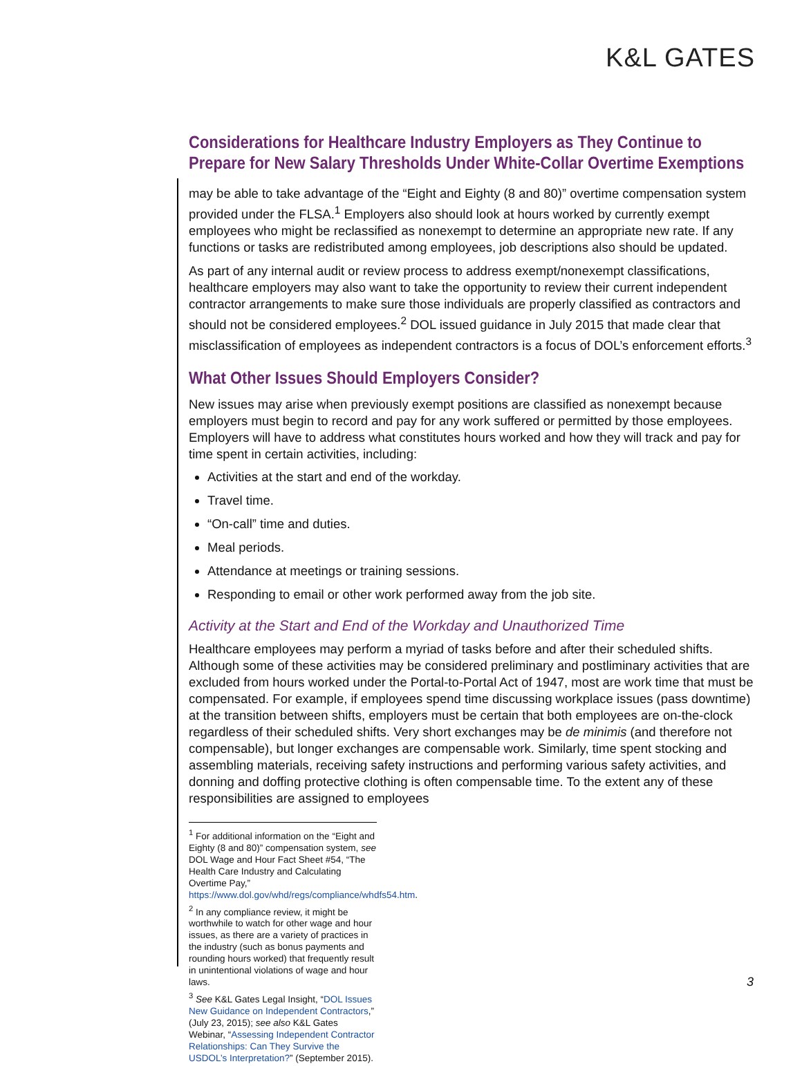K&L GATES
Considerations for Healthcare Industry Employers as They Continue to Prepare for New Salary Thresholds Under White-Collar Overtime Exemptions
may be able to take advantage of the “Eight and Eighty (8 and 80)” overtime compensation system provided under the FLSA.<sup>1</sup> Employers also should look at hours worked by currently exempt employees who might be reclassified as nonexempt to determine an appropriate new rate. If any functions or tasks are redistributed among employees, job descriptions also should be updated.
As part of any internal audit or review process to address exempt/nonexempt classifications, healthcare employers may also want to take the opportunity to review their current independent contractor arrangements to make sure those individuals are properly classified as contractors and should not be considered employees.<sup>2</sup> DOL issued guidance in July 2015 that made clear that misclassification of employees as independent contractors is a focus of DOL’s enforcement efforts.<sup>3</sup>
What Other Issues Should Employers Consider?
New issues may arise when previously exempt positions are classified as nonexempt because employers must begin to record and pay for any work suffered or permitted by those employees. Employers will have to address what constitutes hours worked and how they will track and pay for time spent in certain activities, including:
Activities at the start and end of the workday.
Travel time.
“On-call” time and duties.
Meal periods.
Attendance at meetings or training sessions.
Responding to email or other work performed away from the job site.
Activity at the Start and End of the Workday and Unauthorized Time
Healthcare employees may perform a myriad of tasks before and after their scheduled shifts. Although some of these activities may be considered preliminary and postliminary activities that are excluded from hours worked under the Portal-to-Portal Act of 1947, most are work time that must be compensated. For example, if employees spend time discussing workplace issues (pass downtime) at the transition between shifts, employers must be certain that both employees are on-the-clock regardless of their scheduled shifts. Very short exchanges may be de minimis (and therefore not compensable), but longer exchanges are compensable work. Similarly, time spent stocking and assembling materials, receiving safety instructions and performing various safety activities, and donning and doffing protective clothing is often compensable time. To the extent any of these responsibilities are assigned to employees
<sup>1</sup> For additional information on the “Eight and Eighty (8 and 80)” compensation system, see DOL Wage and Hour Fact Sheet #54, “The Health Care Industry and Calculating Overtime Pay,” https://www.dol.gov/whd/regs/compliance/whdfs54.htm.
<sup>2</sup> In any compliance review, it might be worthwhile to watch for other wage and hour issues, as there are a variety of practices in the industry (such as bonus payments and rounding hours worked) that frequently result in unintentional violations of wage and hour laws.
<sup>3</sup> See K&L Gates Legal Insight, “DOL Issues New Guidance on Independent Contractors,” (July 23, 2015); see also K&L Gates Webinar, “Assessing Independent Contractor Relationships: Can They Survive the USDOL’s Interpretation?” (September 2015).
3